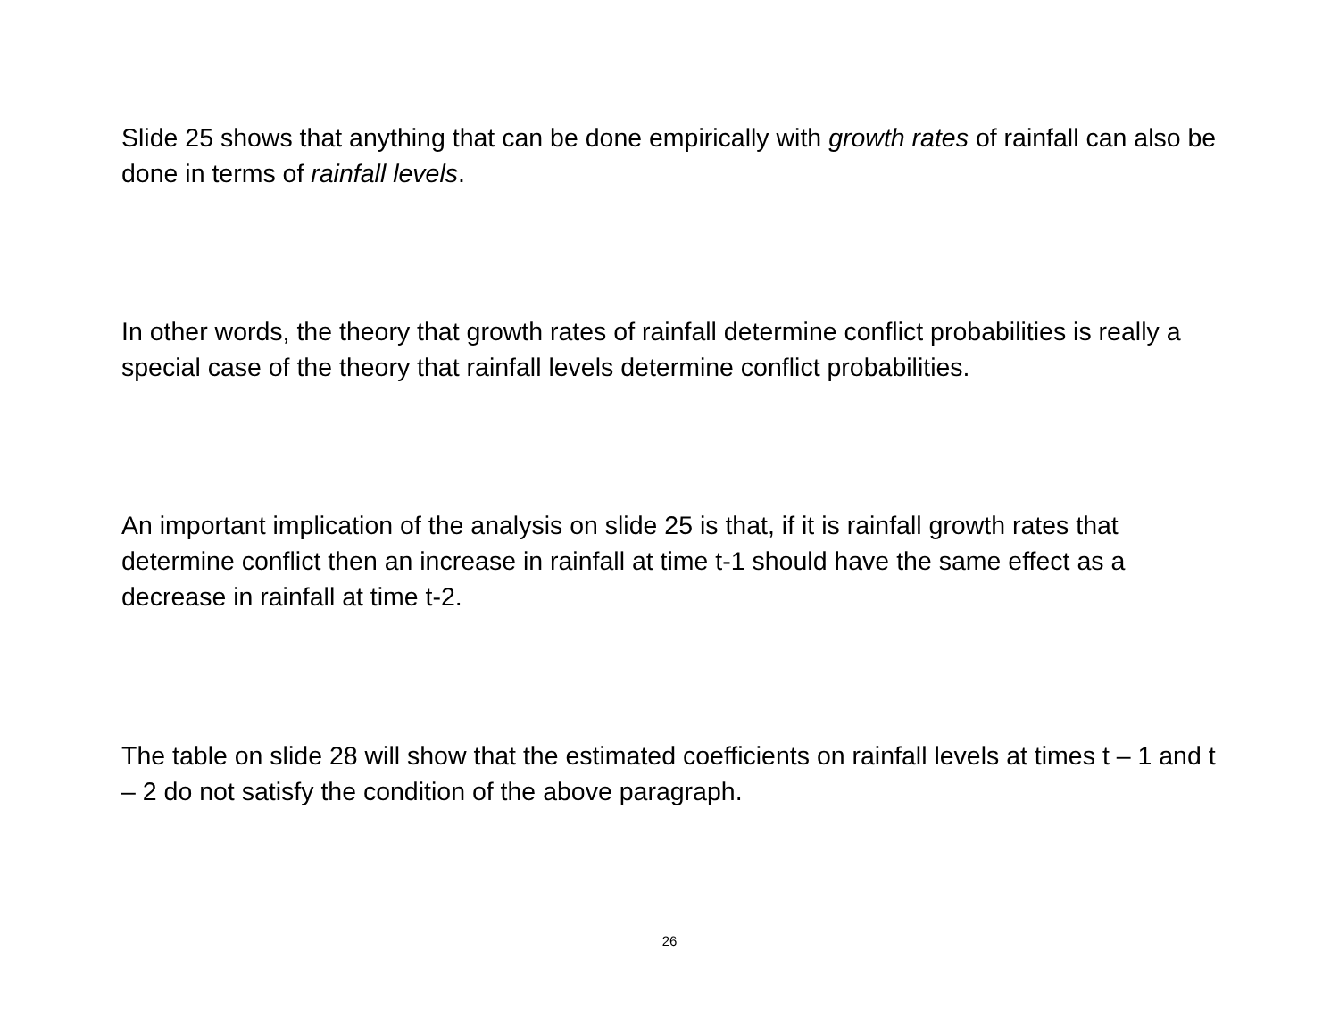Slide 25 shows that anything that can be done empirically with growth rates of rainfall can also be done in terms of rainfall levels.
In other words, the theory that growth rates of rainfall determine conflict probabilities is really a special case of the theory that rainfall levels determine conflict probabilities.
An important implication of the analysis on slide 25 is that, if it is rainfall growth rates that determine conflict then an increase in rainfall at time t-1 should have the same effect as a decrease in rainfall at time t-2.
The table on slide 28 will show that the estimated coefficients on rainfall levels at times t – 1 and t – 2 do not satisfy the condition of the above paragraph.
26